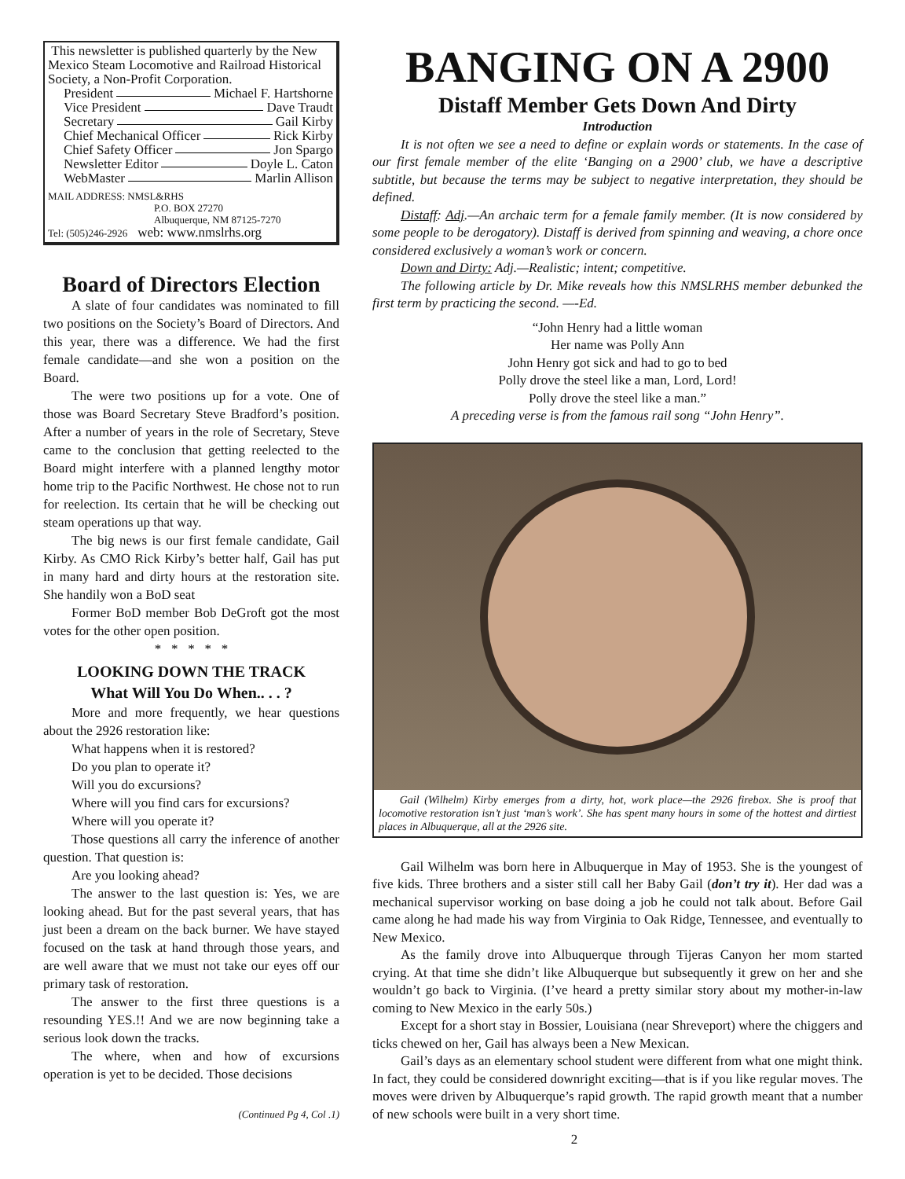This newsletter is published quarterly by the New Mexico Steam Locomotive and Railroad Historical Society, a Non-Profit Corporation.
President Michael F. Hartshorne
Vice President Dave Traudt
Secretary Gail Kirby
Chief Mechanical Officer Rick Kirby
Chief Safety Officer Jon Spargo
Newsletter Editor Doyle L. Caton
WebMaster Marlin Allison
MAIL ADDRESS: NMSL&RHS
P.O. BOX 27270
Albuquerque, NM 87125-7270
Tel: (505)246-2926 web: www.nmslrhs.org
Board of Directors Election
A slate of four candidates was nominated to fill two positions on the Society’s Board of Directors. And this year, there was a difference. We had the first female candidate—and she won a position on the Board.
The were two positions up for a vote. One of those was Board Secretary Steve Bradford’s position. After a number of years in the role of Secretary, Steve came to the conclusion that getting reelected to the Board might interfere with a planned lengthy motor home trip to the Pacific Northwest. He chose not to run for reelection. Its certain that he will be checking out steam operations up that way.
The big news is our first female candidate, Gail Kirby. As CMO Rick Kirby’s better half, Gail has put in many hard and dirty hours at the restoration site. She handily won a BoD seat
Former BoD member Bob DeGroft got the most votes for the other open position.
* * * * *
LOOKING DOWN THE TRACK
What Will You Do When.. . . ?
More and more frequently, we hear questions about the 2926 restoration like:
What happens when it is restored?
Do you plan to operate it?
Will you do excursions?
Where will you find cars for excursions?
Where will you operate it?
Those questions all carry the inference of another question. That question is:
Are you looking ahead?
The answer to the last question is: Yes, we are looking ahead. But for the past several years, that has just been a dream on the back burner. We have stayed focused on the task at hand through those years, and are well aware that we must not take our eyes off our primary task of restoration.
The answer to the first three questions is a resounding YES.!! And we are now beginning take a serious look down the tracks.
The where, when and how of excursions operation is yet to be decided. Those decisions
(Continued Pg 4, Col .1)
BANGING ON A 2900
Distaff Member Gets Down And Dirty
Introduction
It is not often we see a need to define or explain words or statements. In the case of our first female member of the elite ‘Banging on a 2900’ club, we have a descriptive subtitle, but because the terms may be subject to negative interpretation, they should be defined.
Distaff: Adj.—An archaic term for a female family member. (It is now considered by some people to be derogatory). Distaff is derived from spinning and weaving, a chore once considered exclusively a woman’s work or concern.
Down and Dirty: Adj.—Realistic; intent; competitive.
The following article by Dr. Mike reveals how this NMSLRHS member debunked the first term by practicing the second. —-Ed.
“John Henry had a little woman
Her name was Polly Ann
John Henry got sick and had to go to bed
Polly drove the steel like a man, Lord, Lord!
Polly drove the steel like a man.”
A preceding verse is from the famous rail song “John Henry”.
Gail (Wilhelm) Kirby emerges from a dirty, hot, work place—the 2926 firebox. She is proof that locomotive restoration isn’t just ‘man’s work’. She has spent many hours in some of the hottest and dirtiest places in Albuquerque, all at the 2926 site.
Gail Wilhelm was born here in Albuquerque in May of 1953. She is the youngest of five kids. Three brothers and a sister still call her Baby Gail (don’t try it). Her dad was a mechanical supervisor working on base doing a job he could not talk about. Before Gail came along he had made his way from Virginia to Oak Ridge, Tennessee, and eventually to New Mexico.
As the family drove into Albuquerque through Tijeras Canyon her mom started crying. At that time she didn’t like Albuquerque but subsequently it grew on her and she wouldn’t go back to Virginia. (I’ve heard a pretty similar story about my mother-in-law coming to New Mexico in the early 50s.)
Except for a short stay in Bossier, Louisiana (near Shreveport) where the chiggers and ticks chewed on her, Gail has always been a New Mexican.
Gail’s days as an elementary school student were different from what one might think. In fact, they could be considered downright exciting—that is if you like regular moves. The moves were driven by Albuquerque’s rapid growth. The rapid growth meant that a number of new schools were built in a very short time.
2